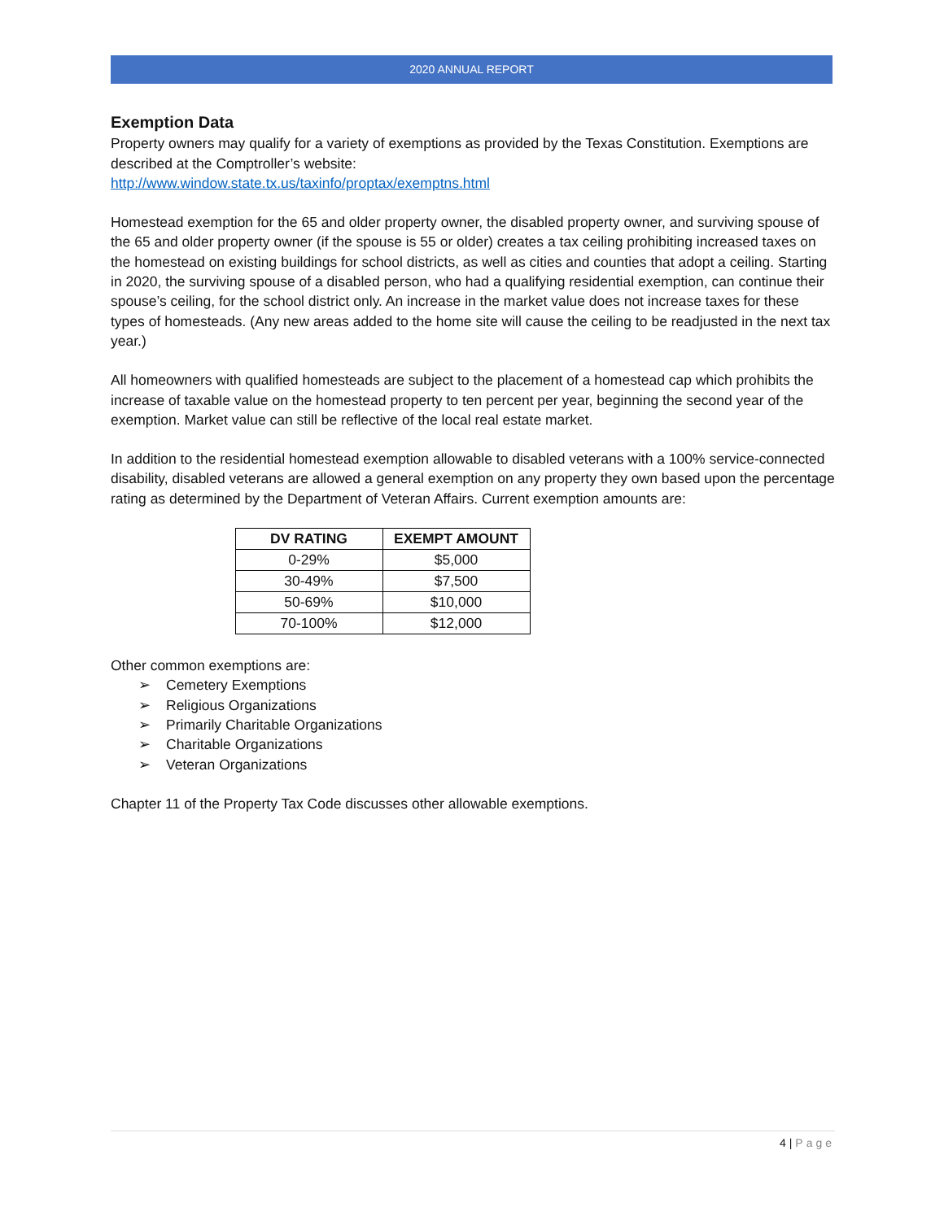2020 ANNUAL REPORT
Exemption Data
Property owners may qualify for a variety of exemptions as provided by the Texas Constitution. Exemptions are described at the Comptroller’s website:
http://www.window.state.tx.us/taxinfo/proptax/exemptns.html
Homestead exemption for the 65 and older property owner, the disabled property owner, and surviving spouse of the 65 and older property owner (if the spouse is 55 or older) creates a tax ceiling prohibiting increased taxes on the homestead on existing buildings for school districts, as well as cities and counties that adopt a ceiling. Starting in 2020, the surviving spouse of a disabled person, who had a qualifying residential exemption, can continue their spouse’s ceiling, for the school district only. An increase in the market value does not increase taxes for these types of homesteads. (Any new areas added to the home site will cause the ceiling to be readjusted in the next tax year.)
All homeowners with qualified homesteads are subject to the placement of a homestead cap which prohibits the increase of taxable value on the homestead property to ten percent per year, beginning the second year of the exemption. Market value can still be reflective of the local real estate market.
In addition to the residential homestead exemption allowable to disabled veterans with a 100% service-connected disability, disabled veterans are allowed a general exemption on any property they own based upon the percentage rating as determined by the Department of Veteran Affairs. Current exemption amounts are:
| DV RATING | EXEMPT AMOUNT |
| --- | --- |
| 0-29% | $5,000 |
| 30-49% | $7,500 |
| 50-69% | $10,000 |
| 70-100% | $12,000 |
Other common exemptions are:
Cemetery Exemptions
Religious Organizations
Primarily Charitable Organizations
Charitable Organizations
Veteran Organizations
Chapter 11 of the Property Tax Code discusses other allowable exemptions.
4 | Page